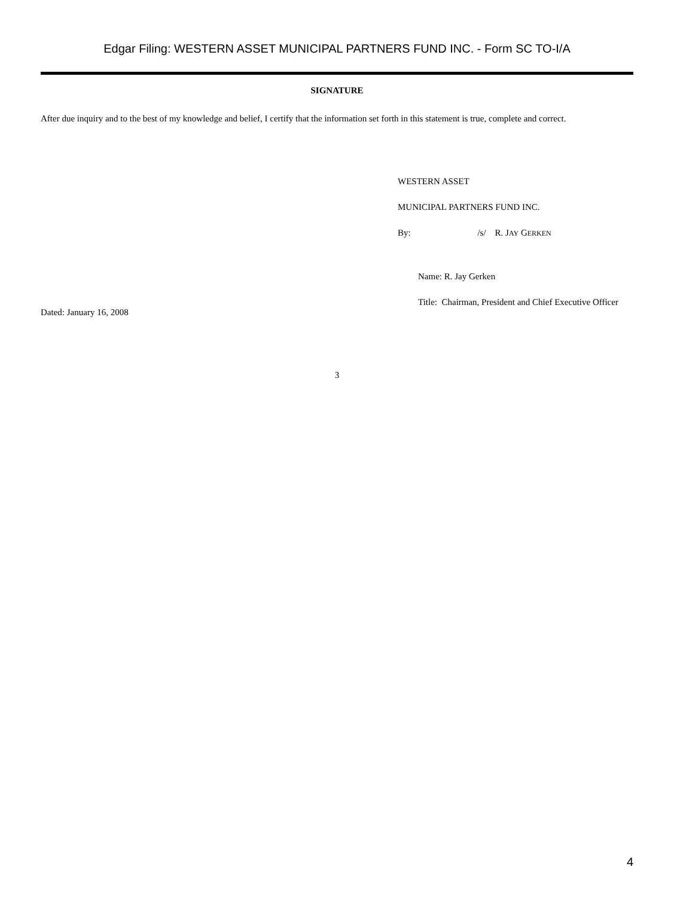Edgar Filing: WESTERN ASSET MUNICIPAL PARTNERS FUND INC. - Form SC TO-I/A
SIGNATURE
After due inquiry and to the best of my knowledge and belief, I certify that the information set forth in this statement is true, complete and correct.
WESTERN ASSET
MUNICIPAL PARTNERS FUND INC.
By: /s/ R. JAY GERKEN
Name: R. Jay Gerken
Title: Chairman, President and Chief Executive Officer
Dated: January 16, 2008
3
4